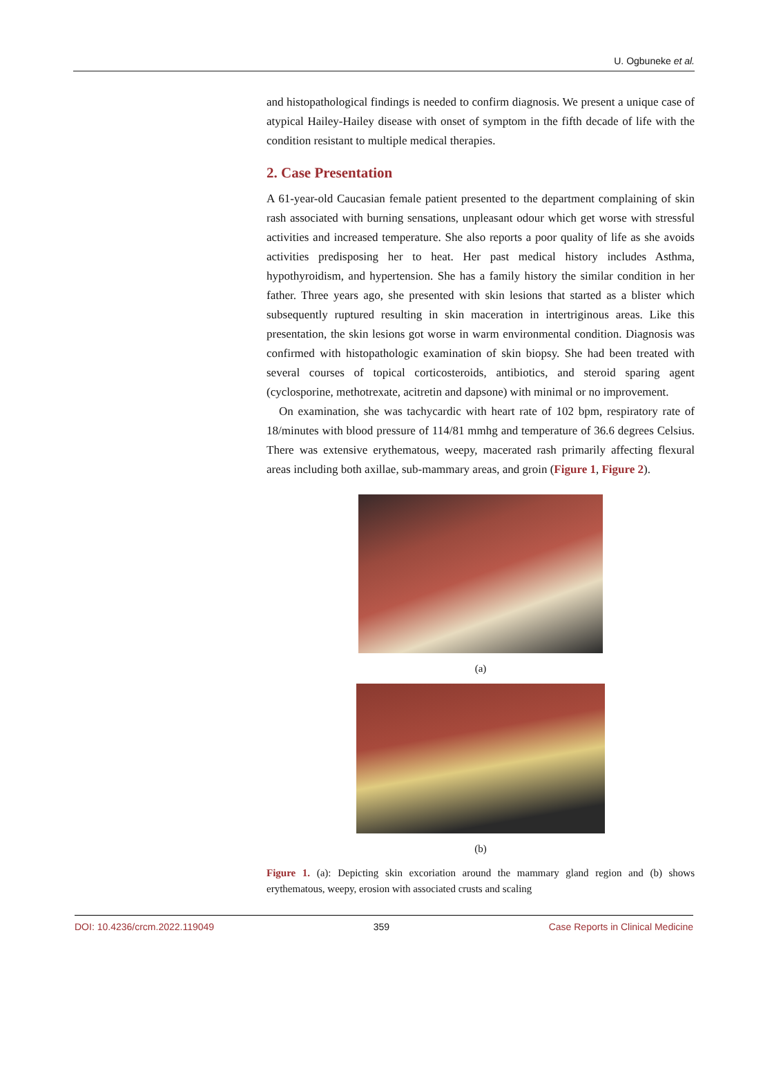U. Ogbuneke et al.
and histopathological findings is needed to confirm diagnosis. We present a unique case of atypical Hailey-Hailey disease with onset of symptom in the fifth decade of life with the condition resistant to multiple medical therapies.
2. Case Presentation
A 61-year-old Caucasian female patient presented to the department complaining of skin rash associated with burning sensations, unpleasant odour which get worse with stressful activities and increased temperature. She also reports a poor quality of life as she avoids activities predisposing her to heat. Her past medical history includes Asthma, hypothyroidism, and hypertension. She has a family history the similar condition in her father. Three years ago, she presented with skin lesions that started as a blister which subsequently ruptured resulting in skin maceration in intertriginous areas. Like this presentation, the skin lesions got worse in warm environmental condition. Diagnosis was confirmed with histopathologic examination of skin biopsy. She had been treated with several courses of topical corticosteroids, antibiotics, and steroid sparing agent (cyclosporine, methotrexate, acitretin and dapsone) with minimal or no improvement.
On examination, she was tachycardic with heart rate of 102 bpm, respiratory rate of 18/minutes with blood pressure of 114/81 mmhg and temperature of 36.6 degrees Celsius. There was extensive erythematous, weepy, macerated rash primarily affecting flexural areas including both axillae, sub-mammary areas, and groin (Figure 1, Figure 2).
(a)
(b)
Figure 1. (a): Depicting skin excoriation around the mammary gland region and (b) shows erythematous, weepy, erosion with associated crusts and scaling
DOI: 10.4236/crcm.2022.119049 359 Case Reports in Clinical Medicine